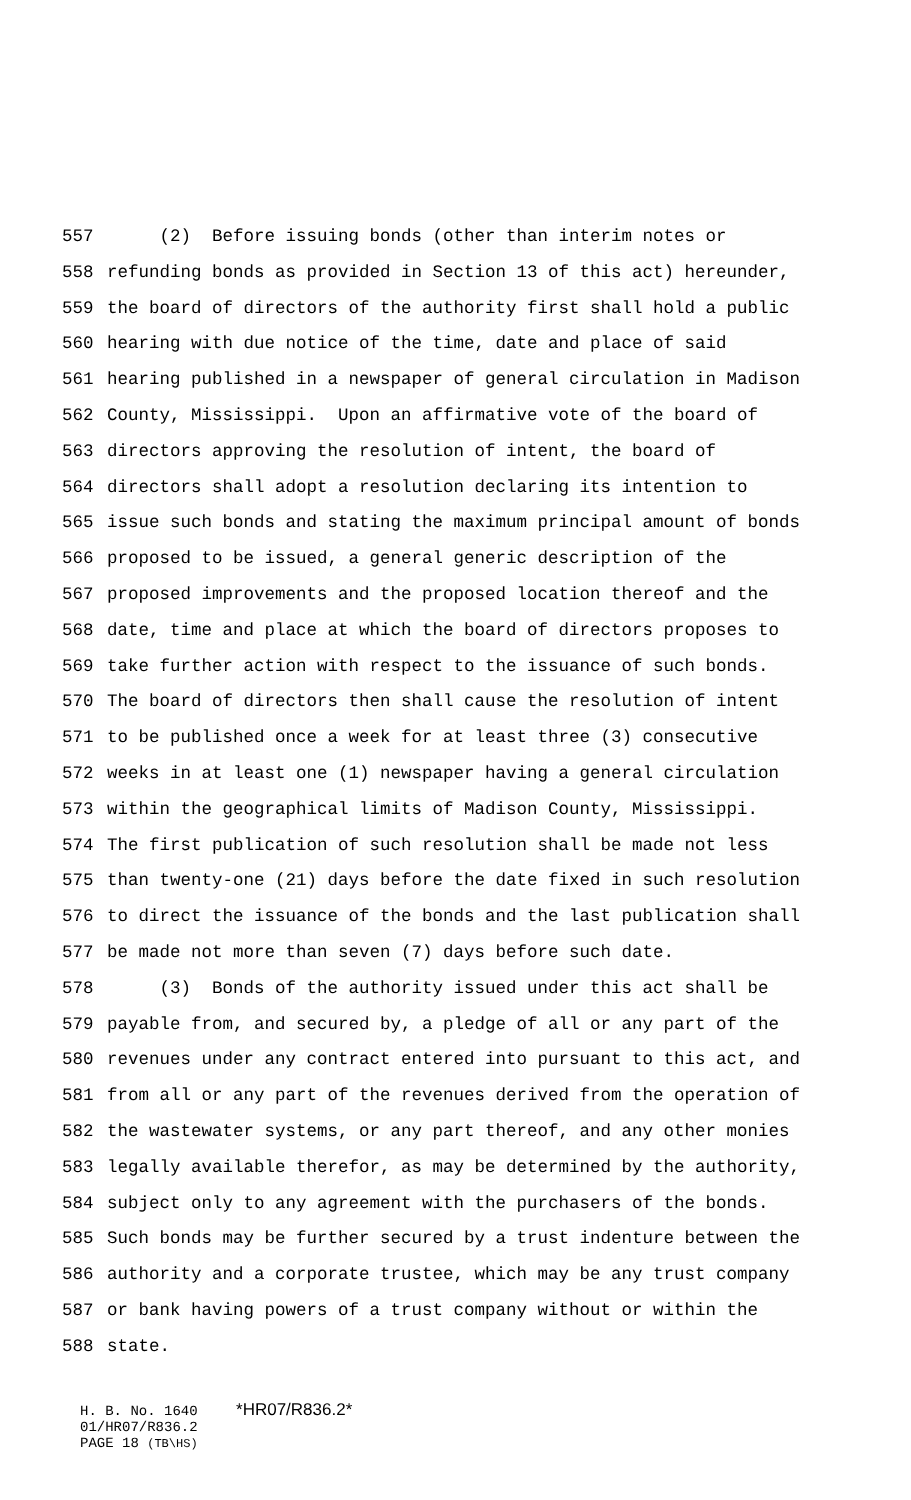557 (2) Before issuing bonds (other than interim notes or
558 refunding bonds as provided in Section 13 of this act) hereunder,
559 the board of directors of the authority first shall hold a public
560 hearing with due notice of the time, date and place of said
561 hearing published in a newspaper of general circulation in Madison
562 County, Mississippi. Upon an affirmative vote of the board of
563 directors approving the resolution of intent, the board of
564 directors shall adopt a resolution declaring its intention to
565 issue such bonds and stating the maximum principal amount of bonds
566 proposed to be issued, a general generic description of the
567 proposed improvements and the proposed location thereof and the
568 date, time and place at which the board of directors proposes to
569 take further action with respect to the issuance of such bonds.
570 The board of directors then shall cause the resolution of intent
571 to be published once a week for at least three (3) consecutive
572 weeks in at least one (1) newspaper having a general circulation
573 within the geographical limits of Madison County, Mississippi.
574 The first publication of such resolution shall be made not less
575 than twenty-one (21) days before the date fixed in such resolution
576 to direct the issuance of the bonds and the last publication shall
577 be made not more than seven (7) days before such date.
578 (3) Bonds of the authority issued under this act shall be
579 payable from, and secured by, a pledge of all or any part of the
580 revenues under any contract entered into pursuant to this act, and
581 from all or any part of the revenues derived from the operation of
582 the wastewater systems, or any part thereof, and any other monies
583 legally available therefor, as may be determined by the authority,
584 subject only to any agreement with the purchasers of the bonds.
585 Such bonds may be further secured by a trust indenture between the
586 authority and a corporate trustee, which may be any trust company
587 or bank having powers of a trust company without or within the
588 state.
H. B. No. 1640 *HR07/R836.2*
01/HR07/R836.2
PAGE 18 (TB\HS)